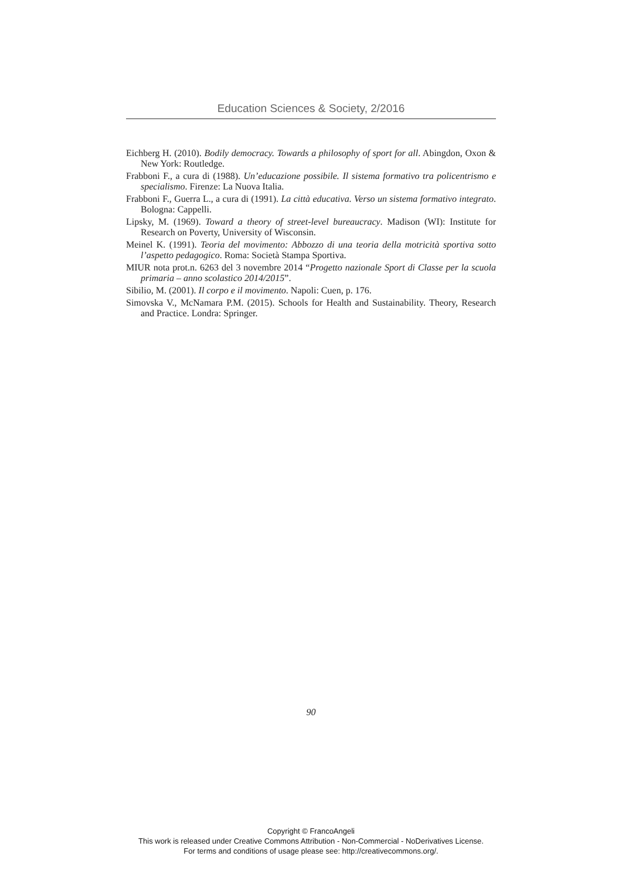Education Sciences & Society, 2/2016
Eichberg H. (2010). Bodily democracy. Towards a philosophy of sport for all. Abingdon, Oxon & New York: Routledge.
Frabboni F., a cura di (1988). Un’educazione possibile. Il sistema formativo tra policentrismo e specialismo. Firenze: La Nuova Italia.
Frabboni F., Guerra L., a cura di (1991). La città educativa. Verso un sistema formativo integrato. Bologna: Cappelli.
Lipsky, M. (1969). Toward a theory of street-level bureaucracy. Madison (WI): Institute for Research on Poverty, University of Wisconsin.
Meinel K. (1991). Teoria del movimento: Abbozzo di una teoria della motricità sportiva sotto l’aspetto pedagogico. Roma: Società Stampa Sportiva.
MIUR nota prot.n. 6263 del 3 novembre 2014 “Progetto nazionale Sport di Classe per la scuola primaria – anno scolastico 2014/2015”.
Sibilio, M. (2001). Il corpo e il movimento. Napoli: Cuen, p. 176.
Simovska V., McNamara P.M. (2015). Schools for Health and Sustainability. Theory, Research and Practice. Londra: Springer.
90
Copyright © FrancoAngeli
This work is released under Creative Commons Attribution - Non-Commercial - NoDerivatives License.
For terms and conditions of usage please see: http://creativecommons.org/.